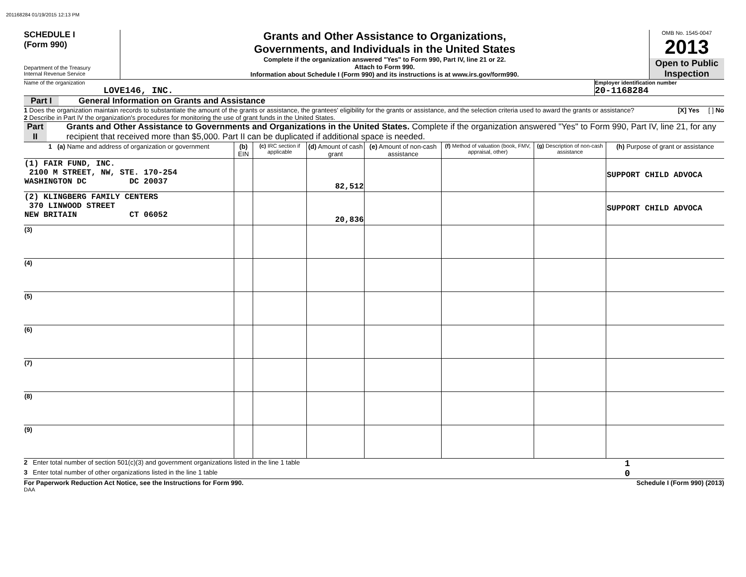201168284 01/19/2015 12:13 PM
SCHEDULE I
(Form 990)
Department of the Treasury
Internal Revenue Service
Grants and Other Assistance to Organizations,
Governments, and Individuals in the United States
Complete if the organization answered "Yes" to Form 990, Part IV, line 21 or 22.
Attach to Form 990.
Information about Schedule I (Form 990) and its instructions is at www.irs.gov/form990.
OMB No. 1545-0047
2013
Open to Public Inspection
Name of the organization
LOVE146, INC.
Employer identification number
20-1168284
Part I General Information on Grants and Assistance
1 Does the organization maintain records to substantiate the amount of the grants or assistance, the grantees' eligibility for the grants or assistance, and the selection criteria used to award the grants or assistance? [X] Yes [ ] No
2 Describe in Part IV the organization's procedures for monitoring the use of grant funds in the United States.
Part II Grants and Other Assistance to Governments and Organizations in the United States. Complete if the organization answered "Yes" to Form 990, Part IV, line 21, for any recipient that received more than $5,000. Part II can be duplicated if additional space is needed.
| 1 (a) Name and address of organization or government | (b) EIN | (c) IRC section if applicable | (d) Amount of cash grant | (e) Amount of non-cash assistance | (f) Method of valuation (book, FMV, appraisal, other) | (g) Description of non-cash assistance | (h) Purpose of grant or assistance |
| --- | --- | --- | --- | --- | --- | --- | --- |
| (1) FAIR FUND, INC. 2100 M STREET, NW, STE. 170-254 WASHINGTON DC DC 20037 | | | 82,512 | | | | SUPPORT CHILD ADVOCA |
| (2) KLINGBERG FAMILY CENTERS 370 LINWOOD STREET NEW BRITAIN CT 06052 | | | 20,836 | | | | SUPPORT CHILD ADVOCA |
| (3) | | | | | | | |
| (4) | | | | | | | |
| (5) | | | | | | | |
| (6) | | | | | | | |
| (7) | | | | | | | |
| (8) | | | | | | | |
| (9) | | | | | | | |
2 Enter total number of section 501(c)(3) and government organizations listed in the line 1 table 1
3 Enter total number of other organizations listed in the line 1 table 0
For Paperwork Reduction Act Notice, see the Instructions for Form 990. Schedule I (Form 990) (2013)
DAA